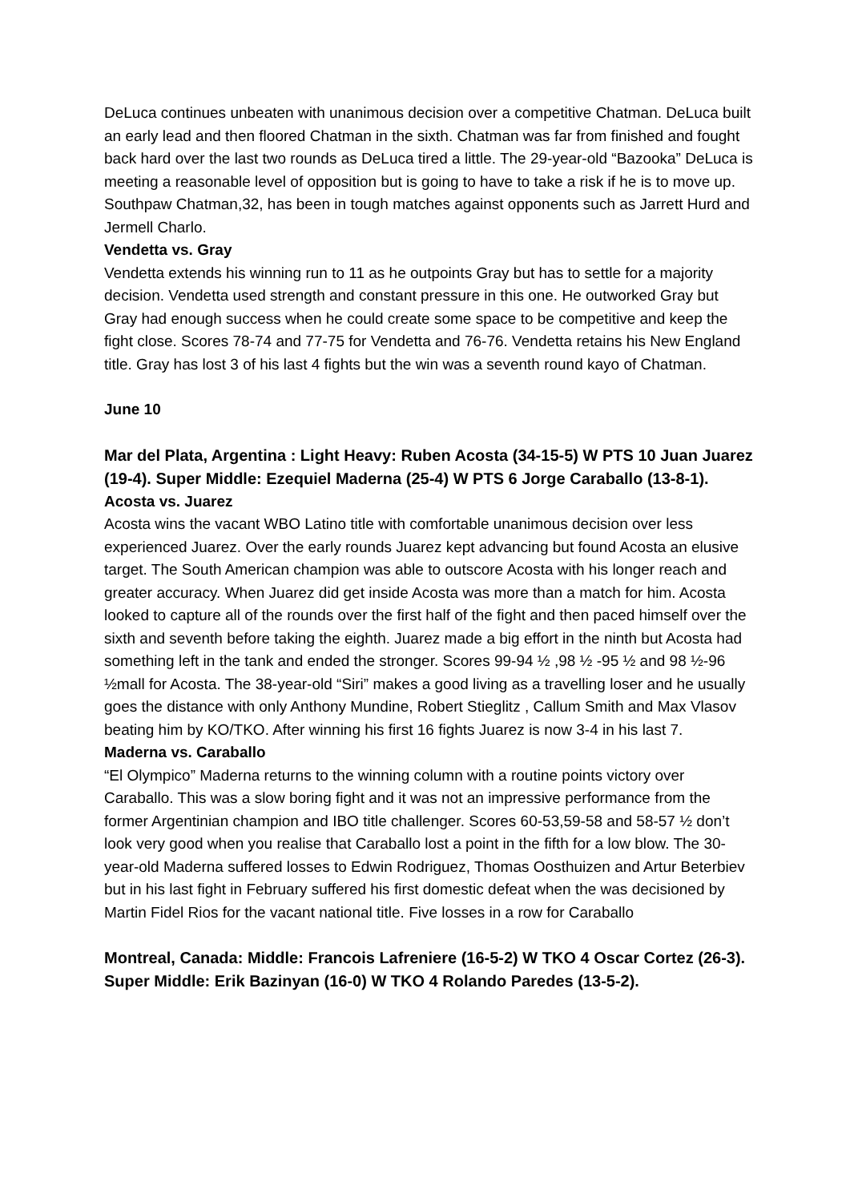DeLuca continues unbeaten with unanimous decision over a competitive Chatman. DeLuca built an early lead and then floored Chatman in the sixth. Chatman was far from finished and fought back hard over the last two rounds as DeLuca tired a little. The 29-year-old “Bazooka” DeLuca is meeting a reasonable level of opposition but is going to have to take a risk if he is to move up. Southpaw Chatman,32, has been in tough matches against opponents such as Jarrett Hurd and Jermell Charlo.
Vendetta vs. Gray
Vendetta extends his winning run to 11 as he outpoints Gray but has to settle for a majority decision. Vendetta used strength and constant pressure in this one. He outworked Gray but Gray had enough success when he could create some space to be competitive and keep the fight close. Scores 78-74 and 77-75 for Vendetta and 76-76. Vendetta retains his New England title. Gray has lost 3 of his last 4 fights but the win was a seventh round kayo of Chatman.
June 10
Mar del Plata, Argentina : Light Heavy: Ruben Acosta (34-15-5) W PTS 10 Juan Juarez (19-4). Super Middle: Ezequiel Maderna (25-4) W PTS 6 Jorge Caraballo (13-8-1).
Acosta vs. Juarez
Acosta wins the vacant WBO Latino title with comfortable unanimous decision over less experienced Juarez. Over the early rounds Juarez kept advancing but found Acosta an elusive target. The South American champion was able to outscore Acosta with his longer reach and greater accuracy. When Juarez did get inside Acosta was more than a match for him. Acosta looked to capture all of the rounds over the first half of the fight and then paced himself over the sixth and seventh before taking the eighth. Juarez made a big effort in the ninth but Acosta had something left in the tank and ended the stronger. Scores 99-94 ½ ,98 ½ -95 ½ and 98 ½-96 ½mall for Acosta. The 38-year-old “Siri” makes a good living as a travelling loser and he usually goes the distance with only Anthony Mundine, Robert Stieglitz , Callum Smith and Max Vlasov beating him by KO/TKO. After winning his first 16 fights Juarez is now 3-4 in his last 7.
Maderna vs. Caraballo
“El Olympico” Maderna returns to the winning column with a routine points victory over Caraballo. This was a slow boring fight and it was not an impressive performance from the former Argentinian champion and IBO title challenger. Scores 60-53,59-58 and 58-57 ½ don’t look very good when you realise that Caraballo lost a point in the fifth for a low blow. The 30-year-old Maderna suffered losses to Edwin Rodriguez, Thomas Oosthuizen and Artur Beterbiev but in his last fight in February suffered his first domestic defeat when the was decisioned by Martin Fidel Rios for the vacant national title. Five losses in a row for Caraballo
Montreal, Canada: Middle: Francois Lafreniere (16-5-2) W TKO 4 Oscar Cortez (26-3). Super Middle: Erik Bazinyan (16-0) W TKO 4 Rolando Paredes (13-5-2).